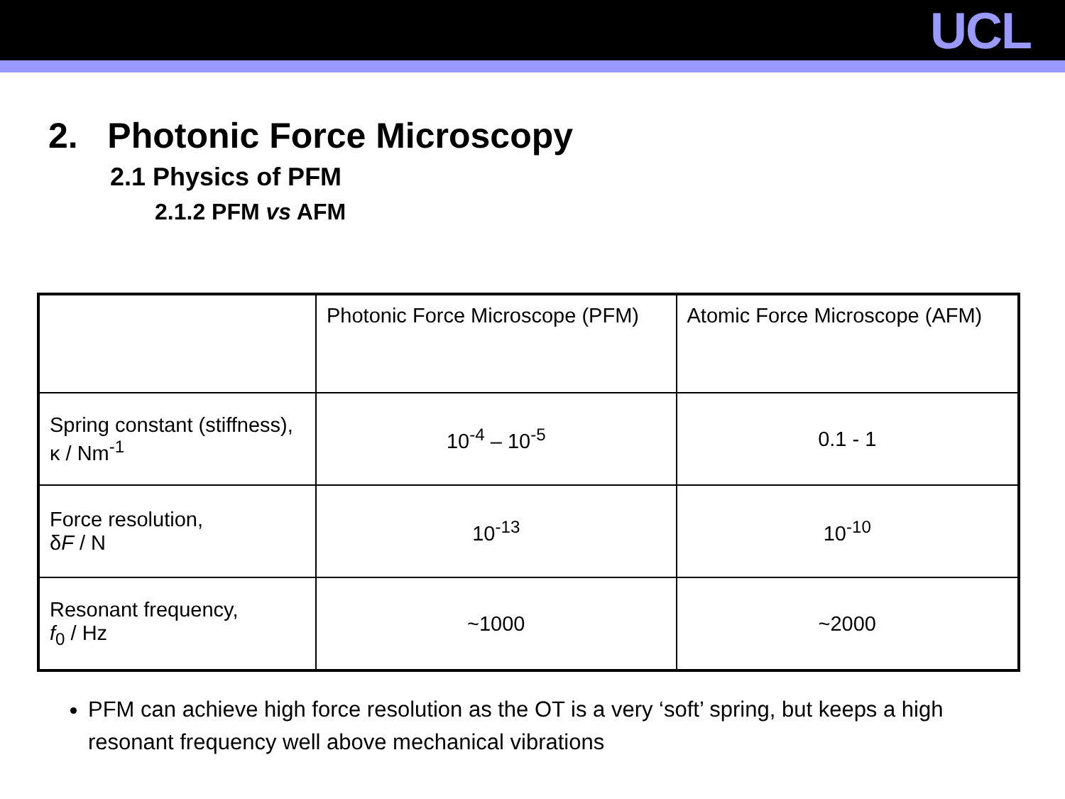UCL
2. Photonic Force Microscopy
2.1 Physics of PFM
2.1.2 PFM vs AFM
| | Photonic Force Microscope (PFM) | Atomic Force Microscope (AFM) |
| Spring constant (stiffness), κ / Nm<sup>-1</sup> | 10<sup>-4</sup> – 10<sup>-5</sup> | 0.1 - 1 |
| Force resolution, δ F / N | 10<sup>-13</sup> | 10<sup>-10</sup> |
| Resonant frequency, f<sub>0</sub> / Hz | ~1000 | ~2000 |
PFM can achieve high force resolution as the OT is a very ‘soft’ spring, but keeps a high resonant frequency well above mechanical vibrations